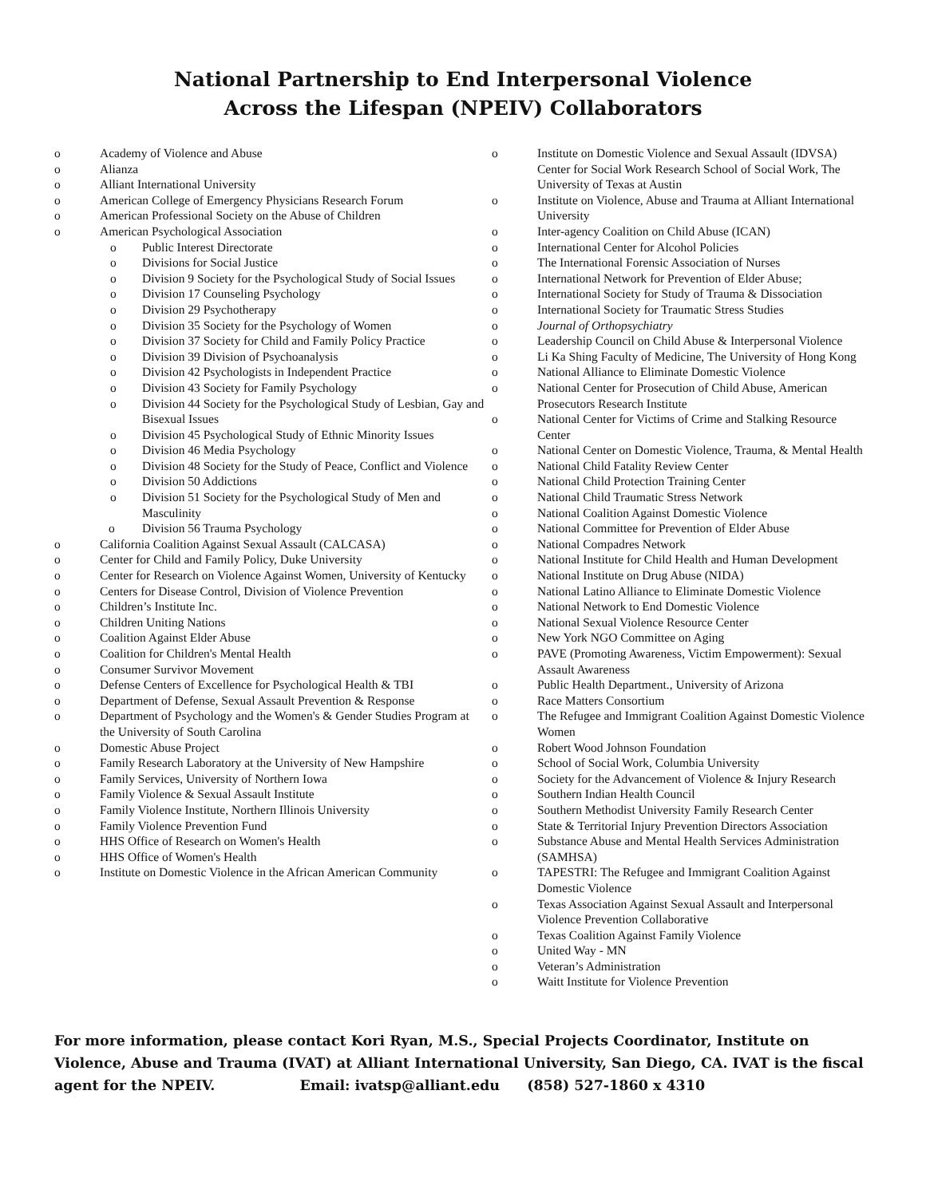National Partnership to End Interpersonal Violence
Across the Lifespan (NPEIV) Collaborators
o Academy of Violence and Abuse
o Alianza
o Alliant International University
o American College of Emergency Physicians Research Forum
o American Professional Society on the Abuse of Children
o American Psychological Association
o Public Interest Directorate
o Divisions for Social Justice
o Division 9 Society for the Psychological Study of Social Issues
o Division 17 Counseling Psychology
o Division 29 Psychotherapy
o Division 35 Society for the Psychology of Women
o Division 37 Society for Child and Family Policy Practice
o Division 39 Division of Psychoanalysis
o Division 42 Psychologists in Independent Practice
o Division 43 Society for Family Psychology
o Division 44 Society for the Psychological Study of Lesbian, Gay and Bisexual Issues
o Division 45 Psychological Study of Ethnic Minority Issues
o Division 46 Media Psychology
o Division 48 Society for the Study of Peace, Conflict and Violence
o Division 50 Addictions
o Division 51 Society for the Psychological Study of Men and Masculinity
o Division 56 Trauma Psychology
o California Coalition Against Sexual Assault (CALCASA)
o Center for Child and Family Policy, Duke University
o Center for Research on Violence Against Women, University of Kentucky
o Centers for Disease Control, Division of Violence Prevention
o Children’s Institute Inc.
o Children Uniting Nations
o Coalition Against Elder Abuse
o Coalition for Children's Mental Health
o Consumer Survivor Movement
o Defense Centers of Excellence for Psychological Health & TBI
o Department of Defense, Sexual Assault Prevention & Response
o Department of Psychology and the Women's & Gender Studies Program at the University of South Carolina
o Domestic Abuse Project
o Family Research Laboratory at the University of New Hampshire
o Family Services, University of Northern Iowa
o Family Violence & Sexual Assault Institute
o Family Violence Institute, Northern Illinois University
o Family Violence Prevention Fund
o HHS Office of Research on Women's Health
o HHS Office of Women's Health
o Institute on Domestic Violence in the African American Community
o Institute on Domestic Violence and Sexual Assault (IDVSA) Center for Social Work Research School of Social Work, The University of Texas at Austin
o Institute on Violence, Abuse and Trauma at Alliant International University
o Inter-agency Coalition on Child Abuse (ICAN)
o International Center for Alcohol Policies
o The International Forensic Association of Nurses
o International Network for Prevention of Elder Abuse;
o International Society for Study of Trauma & Dissociation
o International Society for Traumatic Stress Studies
o Journal of Orthopsychiatry
o Leadership Council on Child Abuse & Interpersonal Violence
o Li Ka Shing Faculty of Medicine, The University of Hong Kong
o National Alliance to Eliminate Domestic Violence
o National Center for Prosecution of Child Abuse, American Prosecutors Research Institute
o National Center for Victims of Crime and Stalking Resource Center
o National Center on Domestic Violence, Trauma, & Mental Health
o National Child Fatality Review Center
o National Child Protection Training Center
o National Child Traumatic Stress Network
o National Coalition Against Domestic Violence
o National Committee for Prevention of Elder Abuse
o National Compadres Network
o National Institute for Child Health and Human Development
o National Institute on Drug Abuse (NIDA)
o National Latino Alliance to Eliminate Domestic Violence
o National Network to End Domestic Violence
o National Sexual Violence Resource Center
o New York NGO Committee on Aging
o PAVE (Promoting Awareness, Victim Empowerment): Sexual Assault Awareness
o Public Health Department., University of Arizona
o Race Matters Consortium
o The Refugee and Immigrant Coalition Against Domestic Violence Women
o Robert Wood Johnson Foundation
o School of Social Work, Columbia University
o Society for the Advancement of Violence & Injury Research
o Southern Indian Health Council
o Southern Methodist University Family Research Center
o State & Territorial Injury Prevention Directors Association
o Substance Abuse and Mental Health Services Administration (SAMHSA)
o TAPESTRI: The Refugee and Immigrant Coalition Against Domestic Violence
o Texas Association Against Sexual Assault and Interpersonal Violence Prevention Collaborative
o Texas Coalition Against Family Violence
o United Way - MN
o Veteran’s Administration
o Waitt Institute for Violence Prevention
For more information, please contact Kori Ryan, M.S., Special Projects Coordinator, Institute on Violence, Abuse and Trauma (IVAT) at Alliant International University, San Diego, CA. IVAT is the fiscal agent for the NPEIV. Email: ivatsp@alliant.edu (858) 527-1860 x 4310